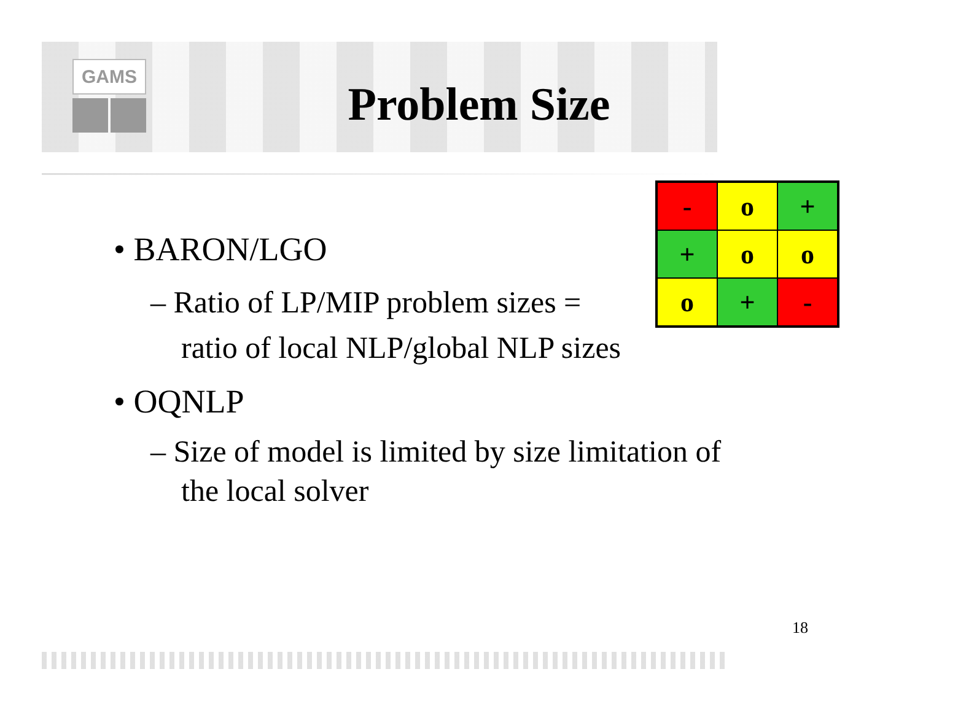GAMS
Problem Size
• BARON/LGO
– Ratio of LP/MIP problem sizes =
ratio of local NLP/global NLP sizes
• OQNLP
– Size of model is limited by size limitation of
the local solver
| - | o | + |
| + | o | o |
| o | + | - |
18